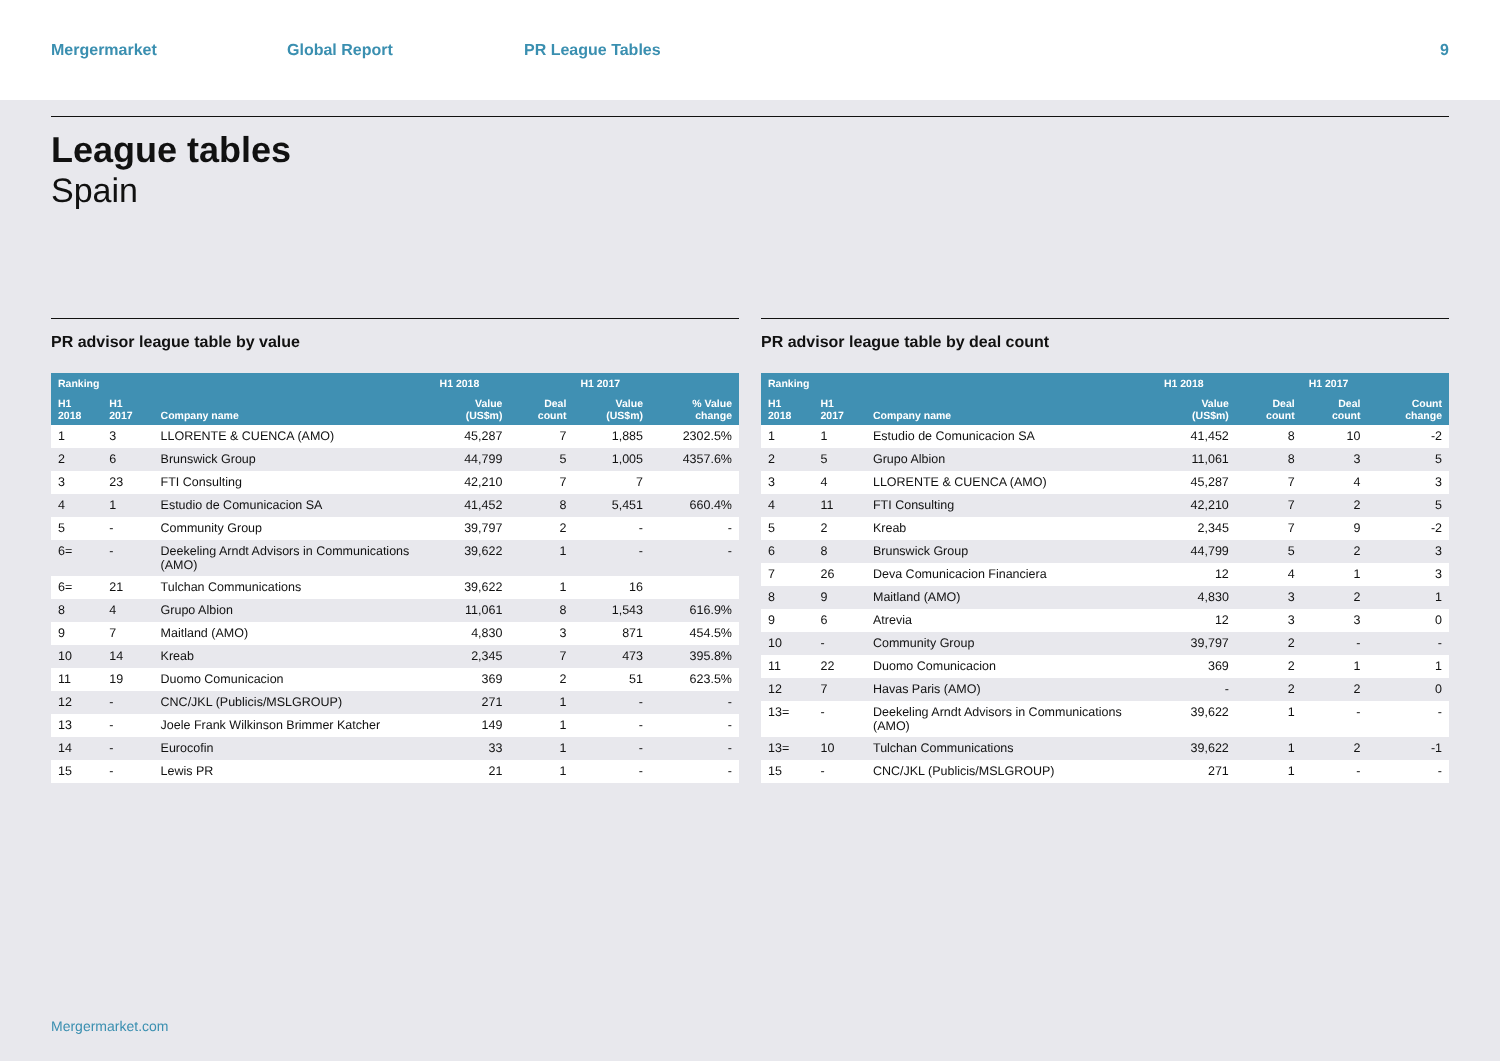Mergermarket Global Report PR League Tables 9
League tables
Spain
PR advisor league table by value
| Ranking | | | H1 2018 | | H1 2017 | |
| --- | --- | --- | --- | --- | --- | --- |
| H1 2018 | H1 2017 | Company name | Value (US$m) | Deal count | Value (US$m) | % Value change |
| 1 | 3 | LLORENTE & CUENCA (AMO) | 45,287 | 7 | 1,885 | 2302.5% |
| 2 | 6 | Brunswick Group | 44,799 | 5 | 1,005 | 4357.6% |
| 3 | 23 | FTI Consulting | 42,210 | 7 | 7 | |
| 4 | 1 | Estudio de Comunicacion SA | 41,452 | 8 | 5,451 | 660.4% |
| 5 | - | Community Group | 39,797 | 2 | - | - |
| 6= | - | Deekeling Arndt Advisors in Communications (AMO) | 39,622 | 1 | - | - |
| 6= | 21 | Tulchan Communications | 39,622 | 1 | 16 | |
| 8 | 4 | Grupo Albion | 11,061 | 8 | 1,543 | 616.9% |
| 9 | 7 | Maitland (AMO) | 4,830 | 3 | 871 | 454.5% |
| 10 | 14 | Kreab | 2,345 | 7 | 473 | 395.8% |
| 11 | 19 | Duomo Comunicacion | 369 | 2 | 51 | 623.5% |
| 12 | - | CNC/JKL (Publicis/MSLGROUP) | 271 | 1 | - | - |
| 13 | - | Joele Frank Wilkinson Brimmer Katcher | 149 | 1 | - | - |
| 14 | - | Eurocofin | 33 | 1 | - | - |
| 15 | - | Lewis PR | 21 | 1 | - | - |
PR advisor league table by deal count
| Ranking | | | H1 2018 | | H1 2017 | |
| --- | --- | --- | --- | --- | --- | --- |
| H1 2018 | H1 2017 | Company name | Value (US$m) | Deal count | Deal count | Count change |
| 1 | 1 | Estudio de Comunicacion SA | 41,452 | 8 | 10 | -2 |
| 2 | 5 | Grupo Albion | 11,061 | 8 | 3 | 5 |
| 3 | 4 | LLORENTE & CUENCA (AMO) | 45,287 | 7 | 4 | 3 |
| 4 | 11 | FTI Consulting | 42,210 | 7 | 2 | 5 |
| 5 | 2 | Kreab | 2,345 | 7 | 9 | -2 |
| 6 | 8 | Brunswick Group | 44,799 | 5 | 2 | 3 |
| 7 | 26 | Deva Comunicacion Financiera | 12 | 4 | 1 | 3 |
| 8 | 9 | Maitland (AMO) | 4,830 | 3 | 2 | 1 |
| 9 | 6 | Atrevia | 12 | 3 | 3 | 0 |
| 10 | - | Community Group | 39,797 | 2 | - | - |
| 11 | 22 | Duomo Comunicacion | 369 | 2 | 1 | 1 |
| 12 | 7 | Havas Paris (AMO) | - | 2 | 2 | 0 |
| 13= | - | Deekeling Arndt Advisors in Communications (AMO) | 39,622 | 1 | - | - |
| 13= | 10 | Tulchan Communications | 39,622 | 1 | 2 | -1 |
| 15 | - | CNC/JKL (Publicis/MSLGROUP) | 271 | 1 | - | - |
Mergermarket.com